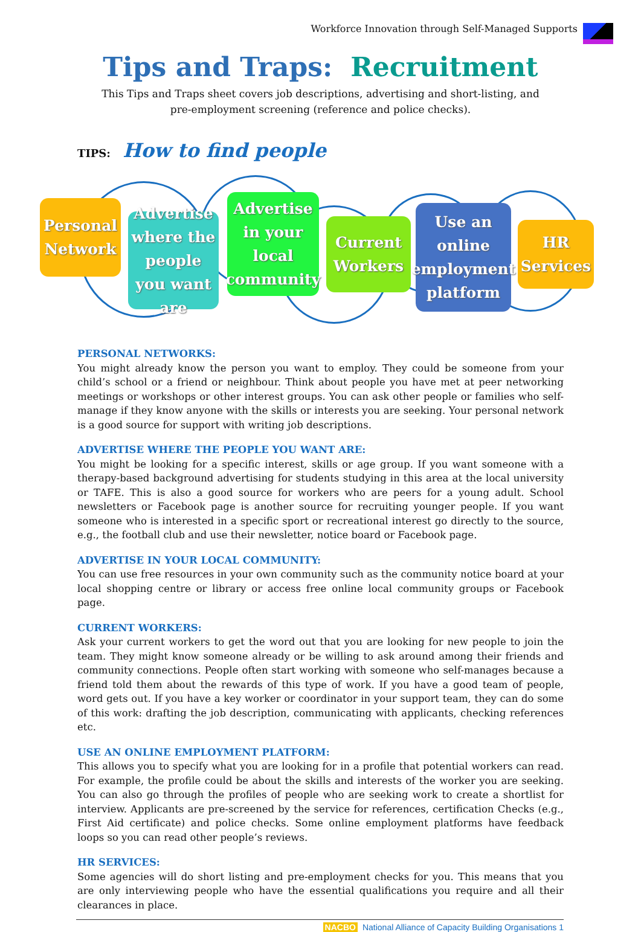Workforce Innovation through Self-Managed Supports
Tips and Traps: Recruitment
This Tips and Traps sheet covers job descriptions, advertising and short-listing, and pre-employment screening (reference and police checks).
TIPS: How to find people
Personal Network
Advertise where the people you want are
Advertise in your local community
Current Workers
Use an online employment platform
HR Services
PERSONAL NETWORKS:
You might already know the person you want to employ. They could be someone from your child’s school or a friend or neighbour. Think about people you have met at peer networking meetings or workshops or other interest groups. You can ask other people or families who self-manage if they know anyone with the skills or interests you are seeking. Your personal network is a good source for support with writing job descriptions.
ADVERTISE WHERE THE PEOPLE YOU WANT ARE:
You might be looking for a specific interest, skills or age group. If you want someone with a therapy-based background advertising for students studying in this area at the local university or TAFE. This is also a good source for workers who are peers for a young adult. School newsletters or Facebook page is another source for recruiting younger people. If you want someone who is interested in a specific sport or recreational interest go directly to the source, e.g., the football club and use their newsletter, notice board or Facebook page.
ADVERTISE IN YOUR LOCAL COMMUNITY:
You can use free resources in your own community such as the community notice board at your local shopping centre or library or access free online local community groups or Facebook page.
CURRENT WORKERS:
Ask your current workers to get the word out that you are looking for new people to join the team. They might know someone already or be willing to ask around among their friends and community connections. People often start working with someone who self-manages because a friend told them about the rewards of this type of work. If you have a good team of people, word gets out. If you have a key worker or coordinator in your support team, they can do some of this work: drafting the job description, communicating with applicants, checking references etc.
USE AN ONLINE EMPLOYMENT PLATFORM:
This allows you to specify what you are looking for in a profile that potential workers can read. For example, the profile could be about the skills and interests of the worker you are seeking. You can also go through the profiles of people who are seeking work to create a shortlist for interview. Applicants are pre-screened by the service for references, certification Checks (e.g., First Aid certificate) and police checks. Some online employment platforms have feedback loops so you can read other people’s reviews.
HR SERVICES:
Some agencies will do short listing and pre-employment checks for you. This means that you are only interviewing people who have the essential qualifications you require and all their clearances in place.
NACBO National Alliance of Capacity Building Organisations 1